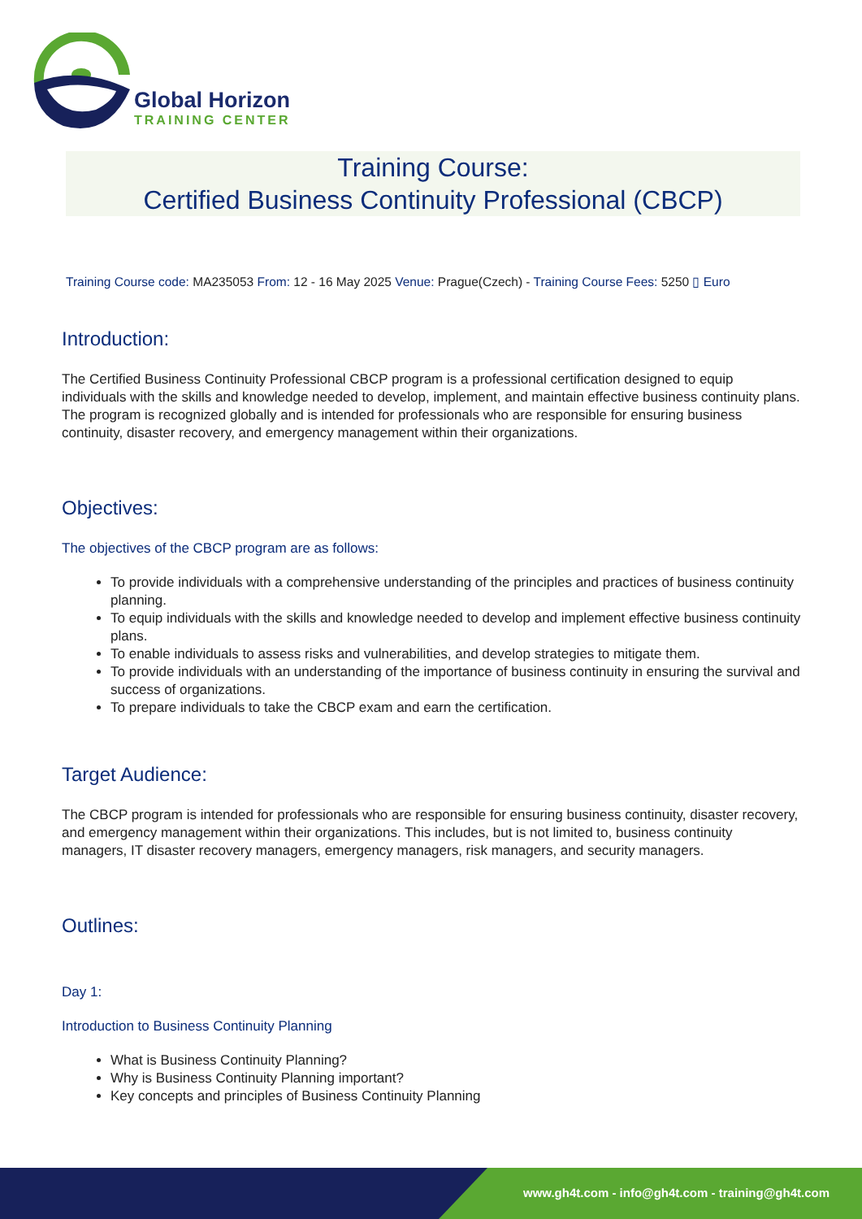Global Horizon
TRAINING CENTER
Training Course:
Certified Business Continuity Professional (CBCP)
Training Course code: MA235053 From: 12 - 16 May 2025 Venue: Prague(Czech) - Training Course Fees: 5250 ▯ Euro
Introduction:
The Certified Business Continuity Professional CBCP program is a professional certification designed to equip individuals with the skills and knowledge needed to develop, implement, and maintain effective business continuity plans. The program is recognized globally and is intended for professionals who are responsible for ensuring business continuity, disaster recovery, and emergency management within their organizations.
Objectives:
The objectives of the CBCP program are as follows:
To provide individuals with a comprehensive understanding of the principles and practices of business continuity planning.
To equip individuals with the skills and knowledge needed to develop and implement effective business continuity plans.
To enable individuals to assess risks and vulnerabilities, and develop strategies to mitigate them.
To provide individuals with an understanding of the importance of business continuity in ensuring the survival and success of organizations.
To prepare individuals to take the CBCP exam and earn the certification.
Target Audience:
The CBCP program is intended for professionals who are responsible for ensuring business continuity, disaster recovery, and emergency management within their organizations. This includes, but is not limited to, business continuity managers, IT disaster recovery managers, emergency managers, risk managers, and security managers.
Outlines:
Day 1:
Introduction to Business Continuity Planning
What is Business Continuity Planning?
Why is Business Continuity Planning important?
Key concepts and principles of Business Continuity Planning
www.gh4t.com - info@gh4t.com - training@gh4t.com